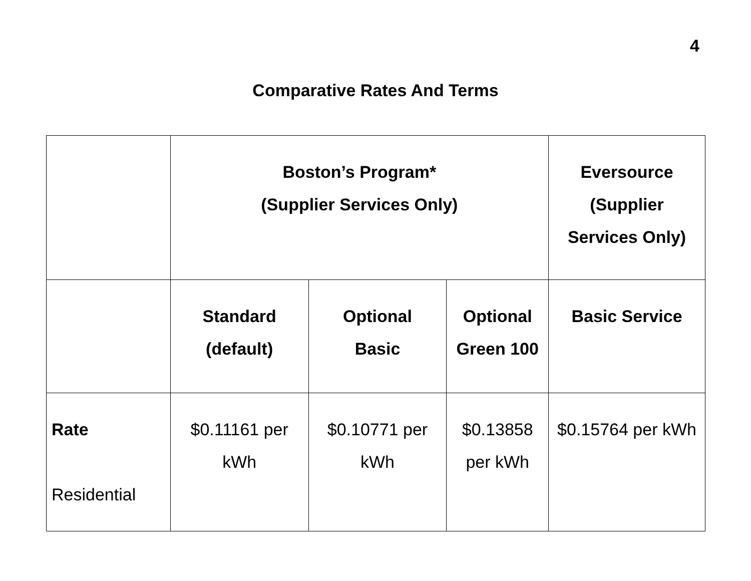4
Comparative Rates And Terms
| | Boston’s Program* (Supplier Services Only) | | | Eversource (Supplier Services Only) |
| --- | --- | --- | --- | --- |
| | Standard (default) | Optional Basic | Optional Green 100 | Basic Service |
| Rate Residential | $0.11161 per kWh | $0.10771 per kWh | $0.13858 per kWh | $0.15764 per kWh |